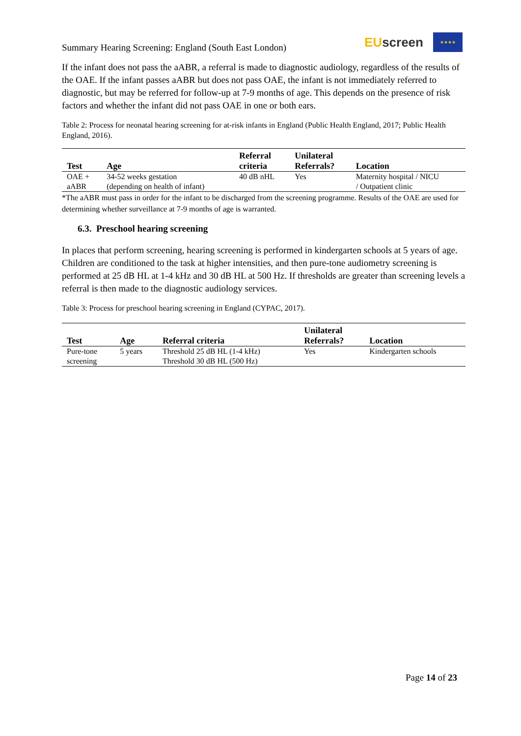Summary Hearing Screening: England (South East London)
EUscreen
★★★★
If the infant does not pass the aABR, a referral is made to diagnostic audiology, regardless of the results of the OAE. If the infant passes aABR but does not pass OAE, the infant is not immediately referred to diagnostic, but may be referred for follow-up at 7-9 months of age. This depends on the presence of risk factors and whether the infant did not pass OAE in one or both ears.
Table 2: Process for neonatal hearing screening for at-risk infants in England (Public Health England, 2017; Public Health England, 2016).
| Test | Age | Referral criteria | Unilateral Referrals? | Location |
| --- | --- | --- | --- | --- |
| OAE + aABR | 34-52 weeks gestation (depending on health of infant) | 40 dB nHL | Yes | Maternity hospital / NICU / Outpatient clinic |
*The aABR must pass in order for the infant to be discharged from the screening programme. Results of the OAE are used for determining whether surveillance at 7-9 months of age is warranted.
6.3. Preschool hearing screening
In places that perform screening, hearing screening is performed in kindergarten schools at 5 years of age. Children are conditioned to the task at higher intensities, and then pure-tone audiometry screening is performed at 25 dB HL at 1-4 kHz and 30 dB HL at 500 Hz. If thresholds are greater than screening levels a referral is then made to the diagnostic audiology services.
Table 3: Process for preschool hearing screening in England (CYPAC, 2017).
| Test | Age | Referral criteria | Unilateral Referrals? | Location |
| --- | --- | --- | --- | --- |
| Pure-tone screening | 5 years | Threshold 25 dB HL (1-4 kHz) Threshold 30 dB HL (500 Hz) | Yes | Kindergarten schools |
Page 14 of 23